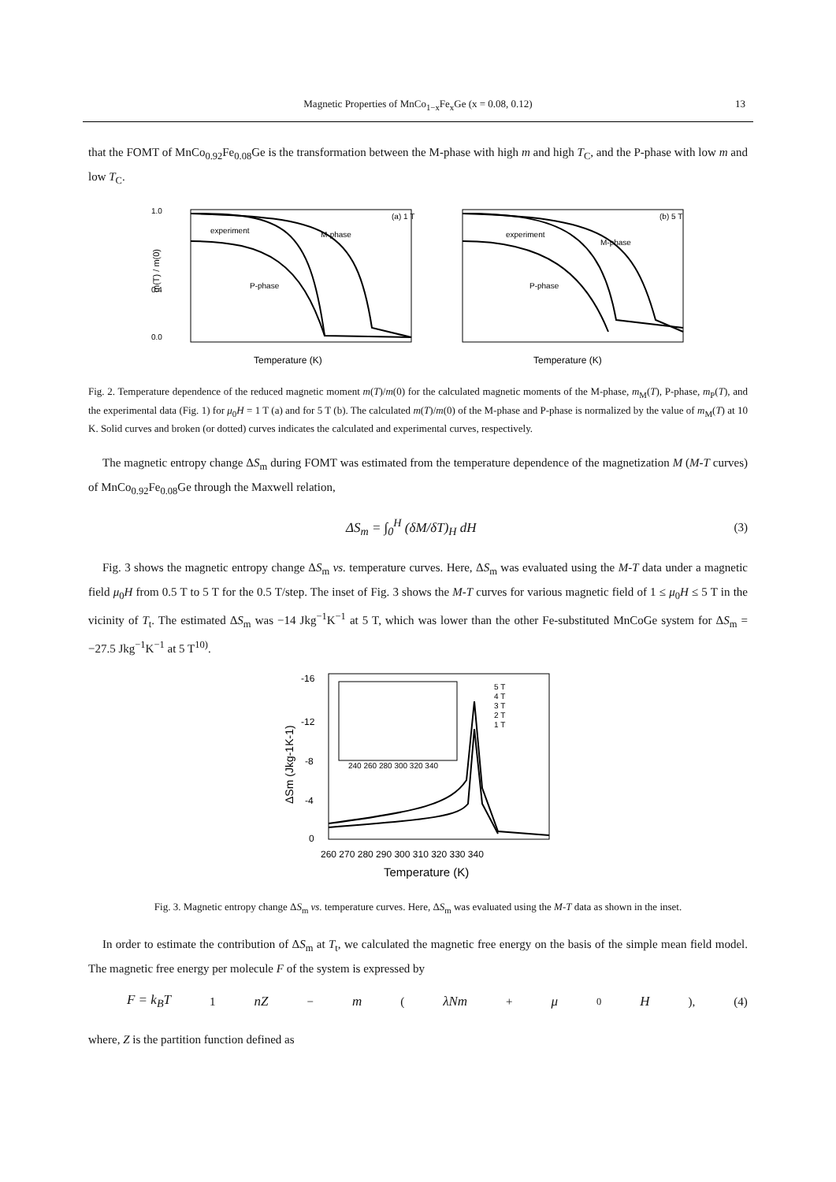Magnetic Properties of MnCo<sub>1−x</sub>Fe<sub>x</sub>Ge (x = 0.08, 0.12) 13
that the FOMT of MnCo<sub>0.92</sub>Fe<sub>0.08</sub>Ge is the transformation between the M-phase with high m and high T<sub>C</sub>, and the P-phase with low m and low T<sub>C</sub>.
1.0
0.4
0.0
m(T) / m(0)
experiment
M-phase
P-phase
(a) 1 T
Temperature (K)
experiment
M-phase
P-phase
(b) 5 T
Temperature (K)
Fig. 2. Temperature dependence of the reduced magnetic moment m(T)/m(0) for the calculated magnetic moments of the M-phase, m<sub>M</sub>(T), P-phase, m<sub>P</sub>(T), and the experimental data (Fig. 1) for μ<sub>0</sub>H = 1 T (a) and for 5 T (b). The calculated m(T)/m(0) of the M-phase and P-phase is normalized by the value of m<sub>M</sub>(T) at 10 K. Solid curves and broken (or dotted) curves indicates the calculated and experimental curves, respectively.
The magnetic entropy change ΔS<sub>m</sub> during FOMT was estimated from the temperature dependence of the magnetization M (M-T curves) of MnCo<sub>0.92</sub>Fe<sub>0.08</sub>Ge through the Maxwell relation,
ΔS<sub>m</sub> = ∫<sub>0</sub><sup>H</sup> (δM/δT)<sub>H</sub> dH (3)
Fig. 3 shows the magnetic entropy change ΔS<sub>m</sub> vs. temperature curves. Here, ΔS<sub>m</sub> was evaluated using the M-T data under a magnetic field μ<sub>0</sub>H from 0.5 T to 5 T for the 0.5 T/step. The inset of Fig. 3 shows the M-T curves for various magnetic field of 1 ≤ μ<sub>0</sub>H ≤ 5 T in the vicinity of T<sub>t</sub>. The estimated ΔS<sub>m</sub> was −14 Jkg<sup>−1</sup>K<sup>−1</sup> at 5 T, which was lower than the other Fe-substituted MnCoGe system for ΔS<sub>m</sub> = −27.5 Jkg<sup>−1</sup>K<sup>−1</sup> at 5 T<sup>10)</sup>.
-16
-12
-8
-4
0
ΔSm (Jkg-1K-1)
240 260 280 300 320 340
5 T
4 T
3 T
2 T
1 T
260 270 280 290 300 310 320 330 340
Temperature (K)
Fig. 3. Magnetic entropy change ΔS<sub>m</sub> vs. temperature curves. Here, ΔS<sub>m</sub> was evaluated using the M-T data as shown in the inset.
In order to estimate the contribution of ΔS<sub>m</sub> at T<sub>t</sub>, we calculated the magnetic free energy on the basis of the simple mean field model. The magnetic free energy per molecule F of the system is expressed by
F = k<sub>B</sub>T 1 nZ − m (λNm + μ<sub>0</sub> H), (4)
where, Z is the partition function defined as